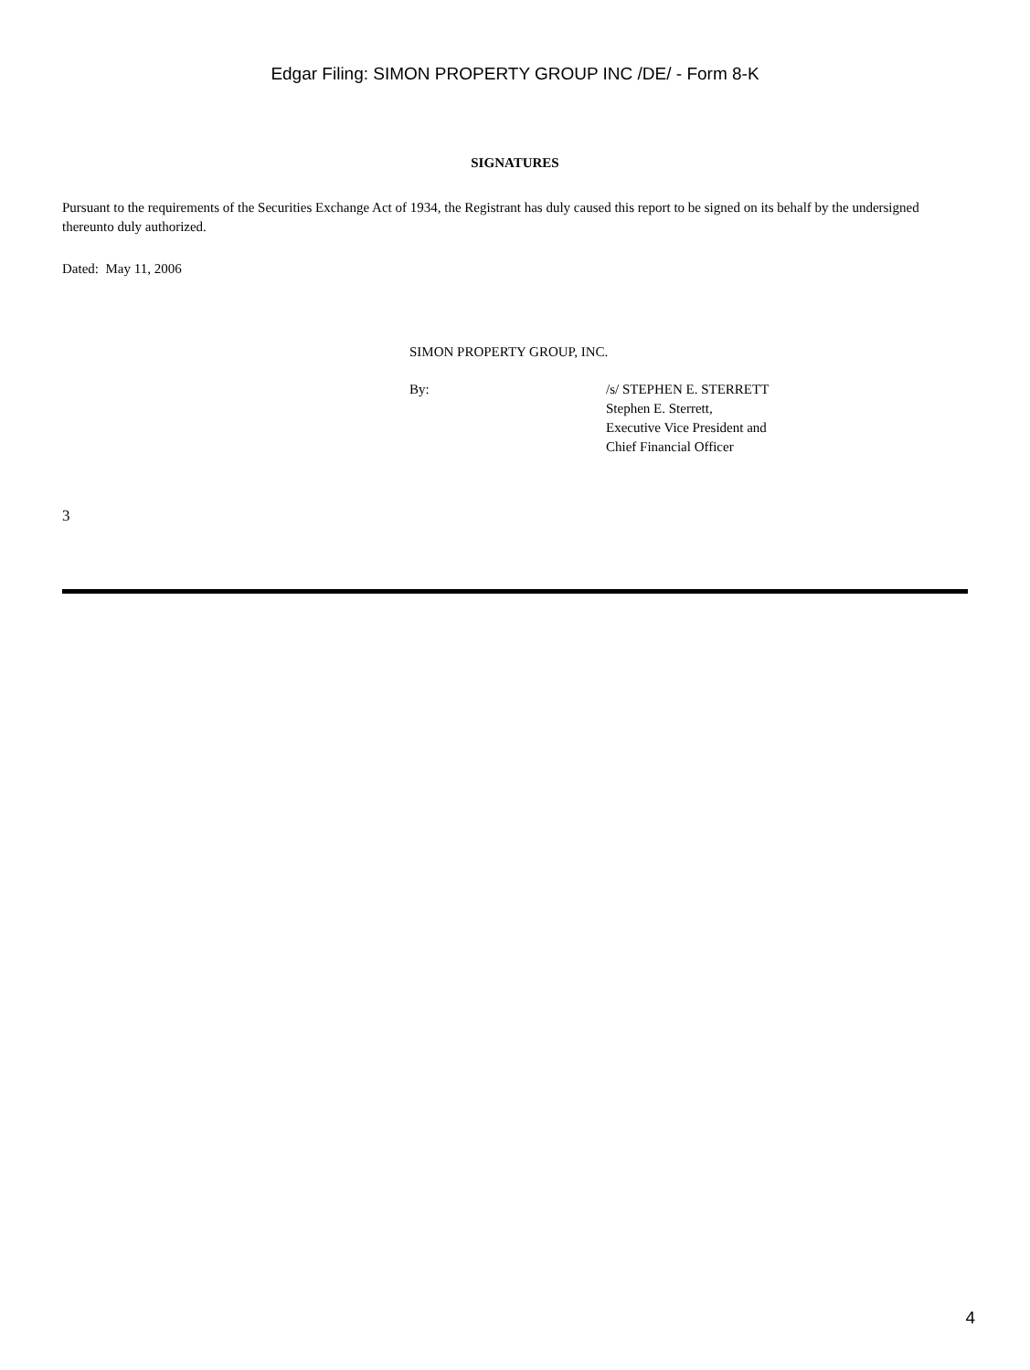Edgar Filing: SIMON PROPERTY GROUP INC /DE/ - Form 8-K
SIGNATURES
Pursuant to the requirements of the Securities Exchange Act of 1934, the Registrant has duly caused this report to be signed on its behalf by the undersigned thereunto duly authorized.
Dated: May 11, 2006
SIMON PROPERTY GROUP, INC.
By: /s/ STEPHEN E. STERRETT
Stephen E. Sterrett,
Executive Vice President and
Chief Financial Officer
3
4